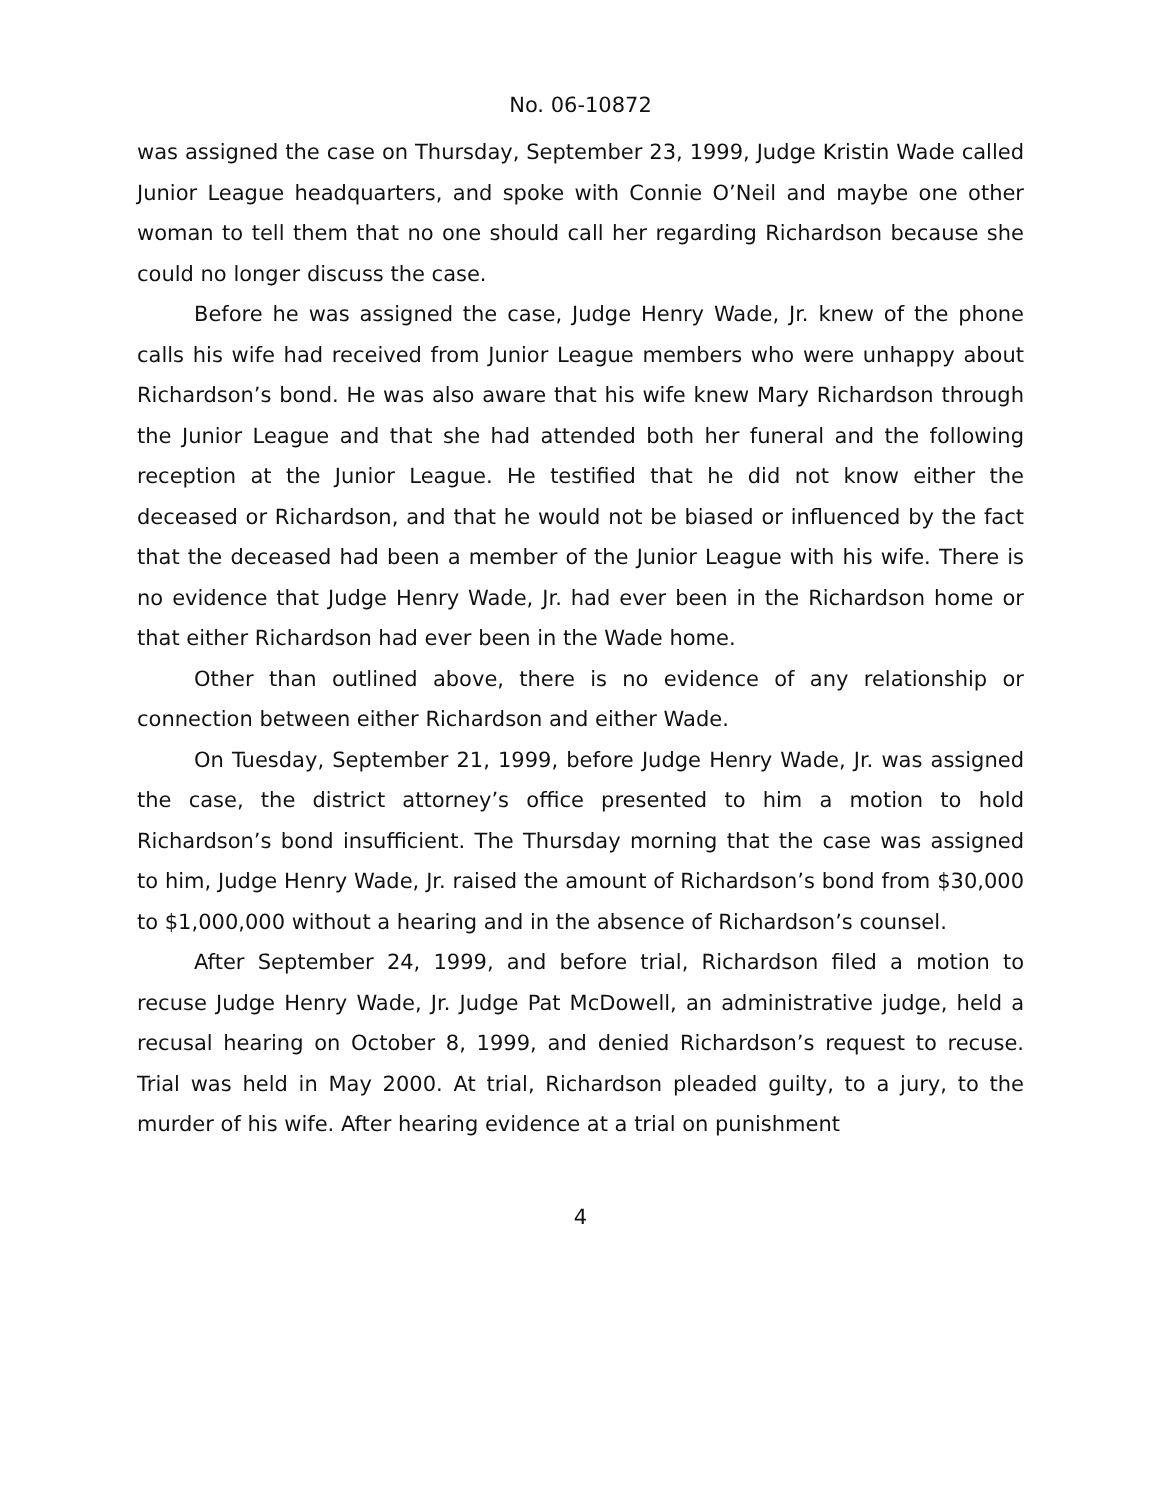No. 06-10872
was assigned the case on Thursday, September 23, 1999, Judge Kristin Wade called Junior League headquarters, and spoke with Connie O’Neil and maybe one other woman to tell them that no one should call her regarding Richardson because she could no longer discuss the case.
Before he was assigned the case, Judge Henry Wade, Jr. knew of the phone calls his wife had received from Junior League members who were unhappy about Richardson’s bond. He was also aware that his wife knew Mary Richardson through the Junior League and that she had attended both her funeral and the following reception at the Junior League. He testified that he did not know either the deceased or Richardson, and that he would not be biased or influenced by the fact that the deceased had been a member of the Junior League with his wife. There is no evidence that Judge Henry Wade, Jr. had ever been in the Richardson home or that either Richardson had ever been in the Wade home.
Other than outlined above, there is no evidence of any relationship or connection between either Richardson and either Wade.
On Tuesday, September 21, 1999, before Judge Henry Wade, Jr. was assigned the case, the district attorney’s office presented to him a motion to hold Richardson’s bond insufficient. The Thursday morning that the case was assigned to him, Judge Henry Wade, Jr. raised the amount of Richardson’s bond from $30,000 to $1,000,000 without a hearing and in the absence of Richardson’s counsel.
After September 24, 1999, and before trial, Richardson filed a motion to recuse Judge Henry Wade, Jr. Judge Pat McDowell, an administrative judge, held a recusal hearing on October 8, 1999, and denied Richardson’s request to recuse. Trial was held in May 2000. At trial, Richardson pleaded guilty, to a jury, to the murder of his wife. After hearing evidence at a trial on punishment
4